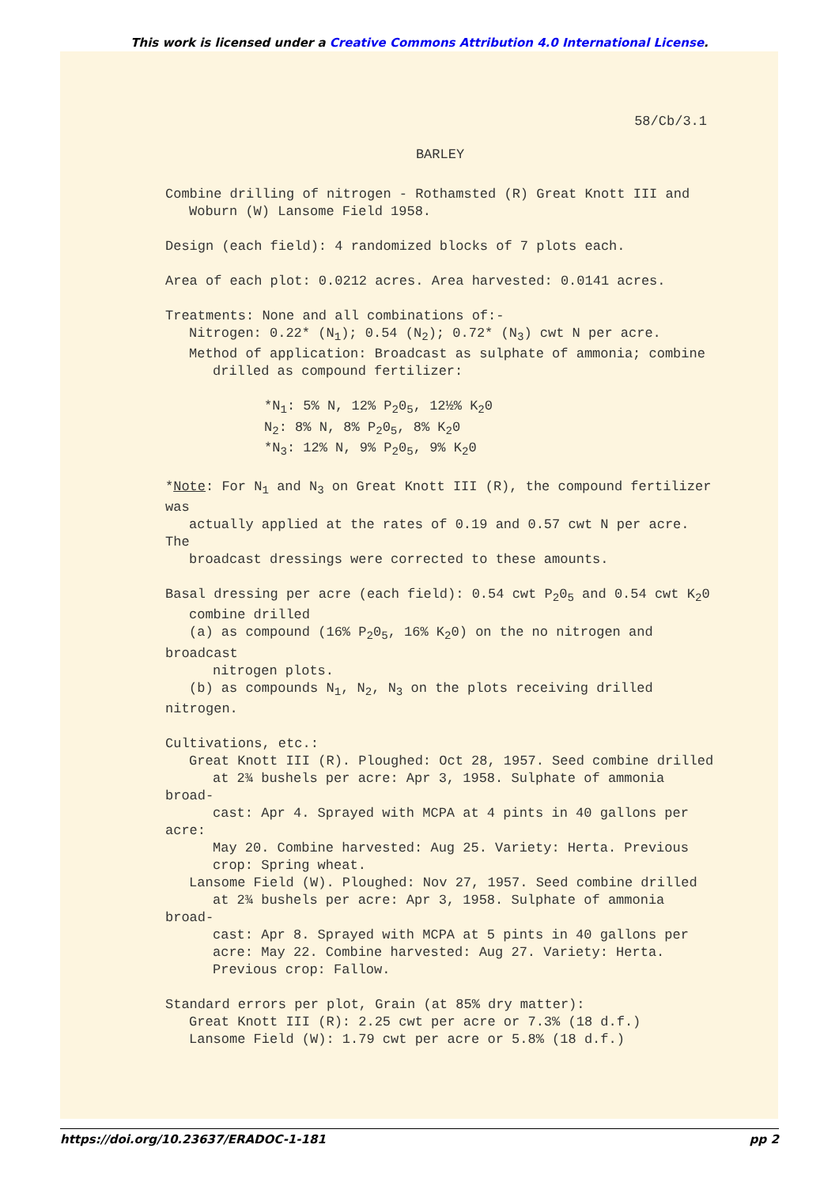This work is licensed under a Creative Commons Attribution 4.0 International License.
58/Cb/3.1
BARLEY
Combine drilling of nitrogen - Rothamsted (R) Great Knott III and
Woburn (W) Lansome Field 1958.
Design (each field): 4 randomized blocks of 7 plots each.
Area of each plot: 0.0212 acres. Area harvested: 0.0141 acres.
Treatments: None and all combinations of:-
Nitrogen: 0.22* (N<sub>1</sub>); 0.54 (N<sub>2</sub>); 0.72* (N<sub>3</sub>) cwt N per acre.
Method of application: Broadcast as sulphate of ammonia; combine
drilled as compound fertilizer:
*N<sub>1</sub>: 5% N, 12% P<sub>2</sub>0<sub>5</sub>, 12½% K<sub>2</sub>0
N<sub>2</sub>: 8% N, 8% P<sub>2</sub>0<sub>5</sub>, 8% K<sub>2</sub>0
*N<sub>3</sub>: 12% N, 9% P<sub>2</sub>0<sub>5</sub>, 9% K<sub>2</sub>0
*Note: For N<sub>1</sub> and N<sub>3</sub> on Great Knott III (R), the compound fertilizer was
actually applied at the rates of 0.19 and 0.57 cwt N per acre. The
broadcast dressings were corrected to these amounts.
Basal dressing per acre (each field): 0.54 cwt P<sub>2</sub>0<sub>5</sub> and 0.54 cwt K<sub>2</sub>0
combine drilled
(a) as compound (16% P<sub>2</sub>0<sub>5</sub>, 16% K<sub>2</sub>0) on the no nitrogen and broadcast
nitrogen plots.
(b) as compounds N<sub>1</sub>, N<sub>2</sub>, N<sub>3</sub> on the plots receiving drilled nitrogen.
Cultivations, etc.:
Great Knott III (R). Ploughed: Oct 28, 1957. Seed combine drilled
at 2¾ bushels per acre: Apr 3, 1958. Sulphate of ammonia broad-
cast: Apr 4. Sprayed with MCPA at 4 pints in 40 gallons per acre:
May 20. Combine harvested: Aug 25. Variety: Herta. Previous
crop: Spring wheat.
Lansome Field (W). Ploughed: Nov 27, 1957. Seed combine drilled
at 2¾ bushels per acre: Apr 3, 1958. Sulphate of ammonia broad-
cast: Apr 8. Sprayed with MCPA at 5 pints in 40 gallons per
acre: May 22. Combine harvested: Aug 27. Variety: Herta.
Previous crop: Fallow.
Standard errors per plot, Grain (at 85% dry matter):
Great Knott III (R): 2.25 cwt per acre or 7.3% (18 d.f.)
Lansome Field (W): 1.79 cwt per acre or 5.8% (18 d.f.)
https://doi.org/10.23637/ERADOC-1-181 pp 2